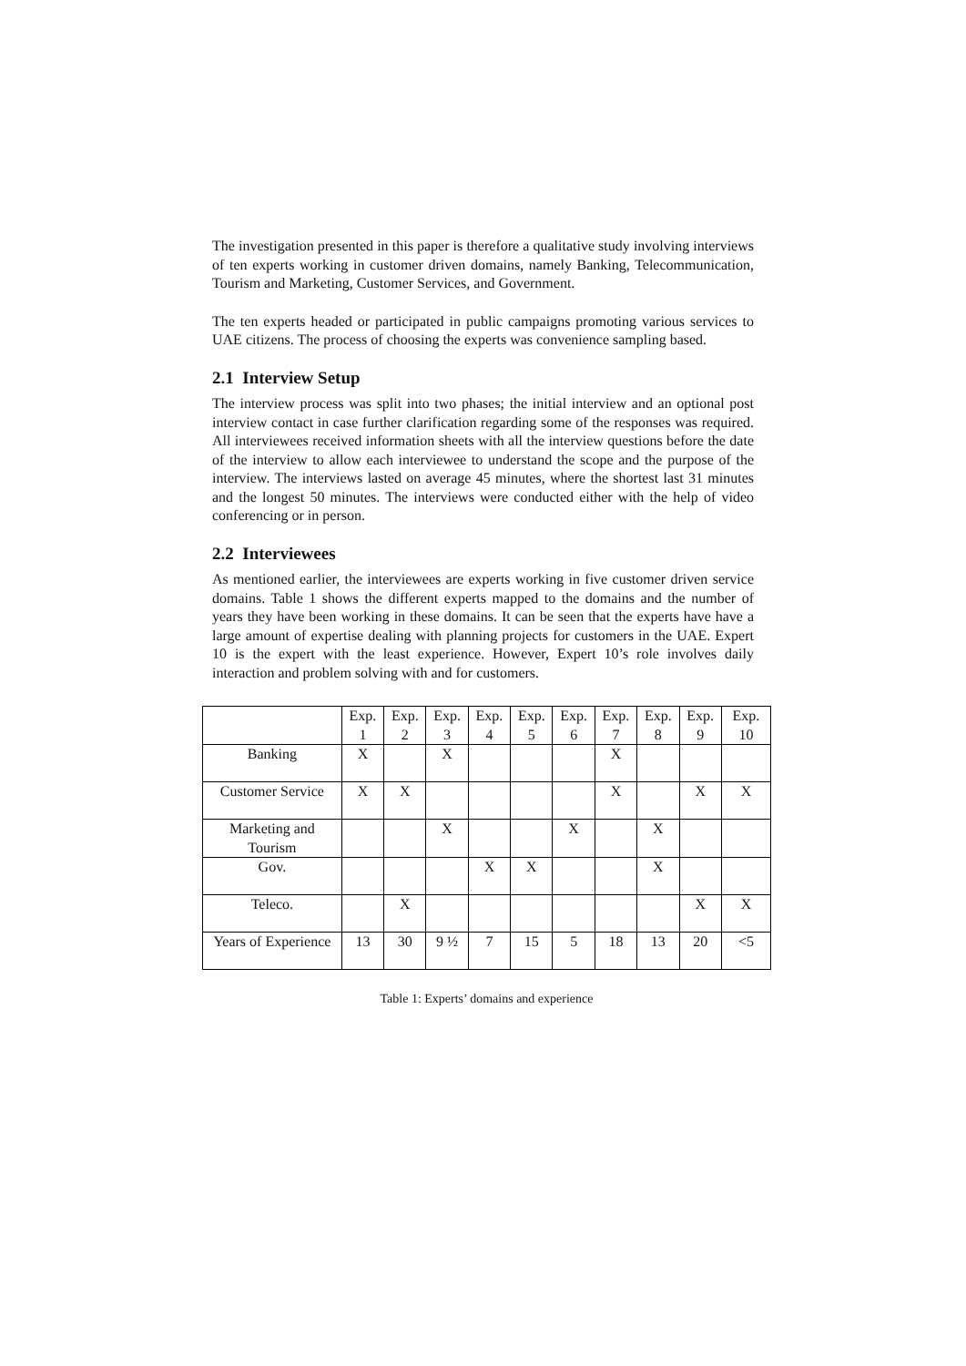The investigation presented in this paper is therefore a qualitative study involving interviews of ten experts working in customer driven domains, namely Banking, Telecommunication, Tourism and Marketing, Customer Services, and Government.
The ten experts headed or participated in public campaigns promoting various services to UAE citizens. The process of choosing the experts was convenience sampling based.
2.1 Interview Setup
The interview process was split into two phases; the initial interview and an optional post interview contact in case further clarification regarding some of the responses was required. All interviewees received information sheets with all the interview questions before the date of the interview to allow each interviewee to understand the scope and the purpose of the interview. The interviews lasted on average 45 minutes, where the shortest last 31 minutes and the longest 50 minutes. The interviews were conducted either with the help of video conferencing or in person.
2.2 Interviewees
As mentioned earlier, the interviewees are experts working in five customer driven service domains. Table 1 shows the different experts mapped to the domains and the number of years they have been working in these domains. It can be seen that the experts have have a large amount of expertise dealing with planning projects for customers in the UAE. Expert 10 is the expert with the least experience. However, Expert 10’s role involves daily interaction and problem solving with and for customers.
| | Exp. 1 | Exp. 2 | Exp. 3 | Exp. 4 | Exp. 5 | Exp. 6 | Exp. 7 | Exp. 8 | Exp. 9 | Exp. 10 |
| Banking | X | | X | | | | X | | | |
| Customer Service | X | X | | | | | X | | X | X |
| Marketing and Tourism | | | X | | | X | | X | | |
| Gov. | | | | X | X | | | X | | |
| Teleco. | | X | | | | | | | X | X |
| Years of Experience | 13 | 30 | 9 ½ | 7 | 15 | 5 | 18 | 13 | 20 | <5 |
Table 1: Experts’ domains and experience